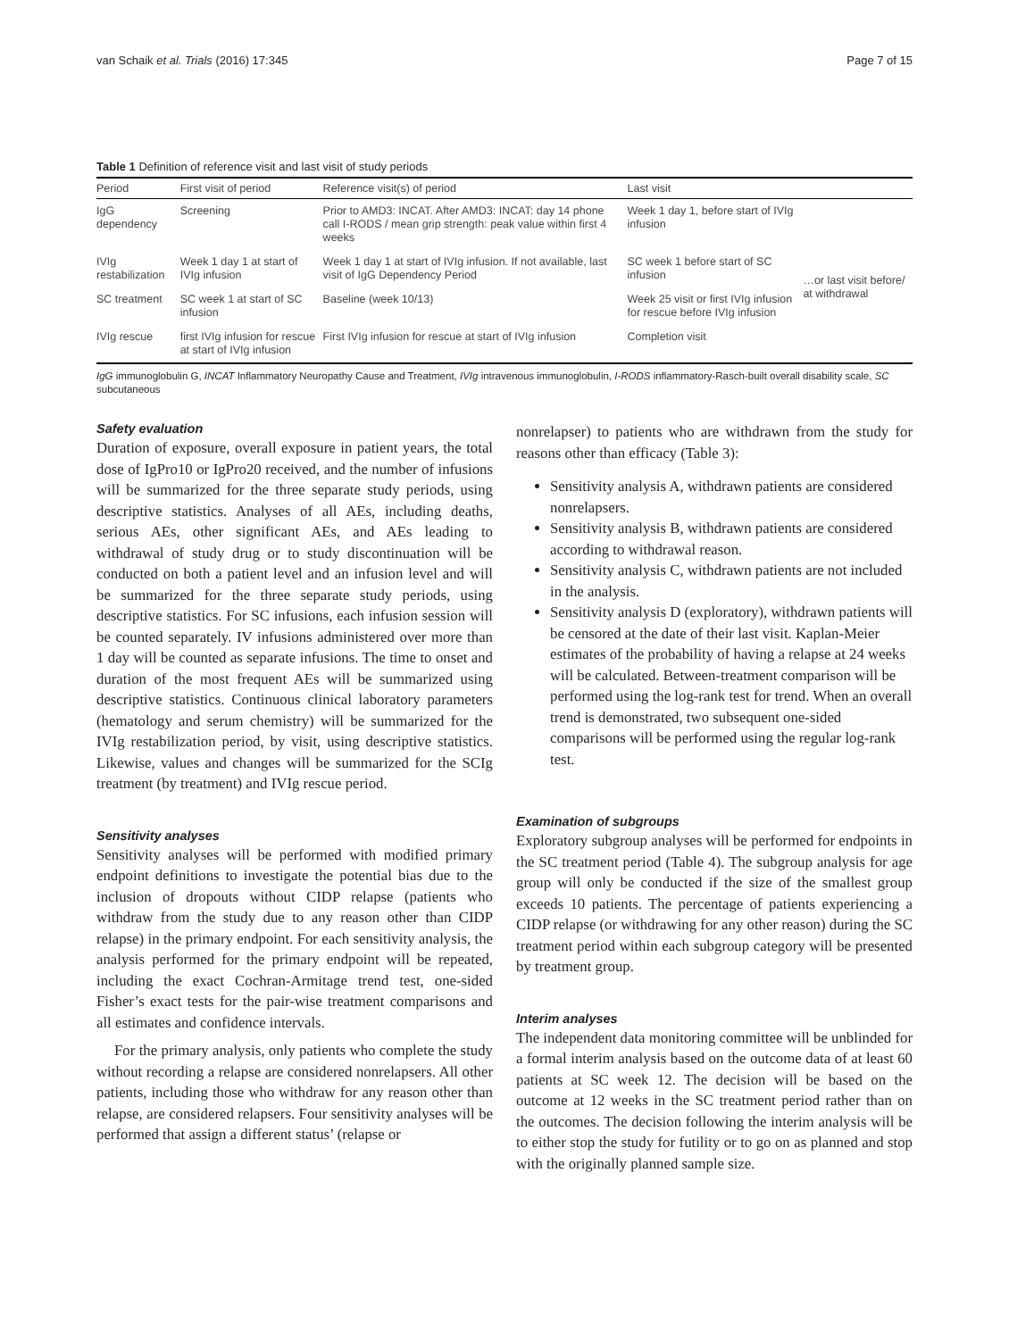van Schaik et al. Trials (2016) 17:345 Page 7 of 15
Table 1 Definition of reference visit and last visit of study periods
| Period | First visit of period | Reference visit(s) of period | Last visit | |
| --- | --- | --- | --- | --- |
| IgG dependency | Screening | Prior to AMD3: INCAT. After AMD3: INCAT: day 14 phone call I-RODS / mean grip strength: peak value within first 4 weeks | Week 1 day 1, before start of IVIg infusion | |
| IVIg restabilization | Week 1 day 1 at start of IVIg infusion | Week 1 day 1 at start of IVIg infusion. If not available, last visit of IgG Dependency Period | SC week 1 before start of SC infusion | …or last visit before/ at withdrawal |
| SC treatment | SC week 1 at start of SC infusion | Baseline (week 10/13) | Week 25 visit or first IVIg infusion for rescue before IVIg infusion | |
| IVIg rescue | first IVIg infusion for rescue at start of IVIg infusion | First IVIg infusion for rescue at start of IVIg infusion | Completion visit | |
IgG immunoglobulin G, INCAT Inflammatory Neuropathy Cause and Treatment, IVIg intravenous immunoglobulin, I-RODS inflammatory-Rasch-built overall disability scale, SC subcutaneous
Safety evaluation
Duration of exposure, overall exposure in patient years, the total dose of IgPro10 or IgPro20 received, and the number of infusions will be summarized for the three separate study periods, using descriptive statistics. Analyses of all AEs, including deaths, serious AEs, other significant AEs, and AEs leading to withdrawal of study drug or to study discontinuation will be conducted on both a patient level and an infusion level and will be summarized for the three separate study periods, using descriptive statistics. For SC infusions, each infusion session will be counted separately. IV infusions administered over more than 1 day will be counted as separate infusions. The time to onset and duration of the most frequent AEs will be summarized using descriptive statistics. Continuous clinical laboratory parameters (hematology and serum chemistry) will be summarized for the IVIg restabilization period, by visit, using descriptive statistics. Likewise, values and changes will be summarized for the SCIg treatment (by treatment) and IVIg rescue period.
Sensitivity analyses
Sensitivity analyses will be performed with modified primary endpoint definitions to investigate the potential bias due to the inclusion of dropouts without CIDP relapse (patients who withdraw from the study due to any reason other than CIDP relapse) in the primary endpoint. For each sensitivity analysis, the analysis performed for the primary endpoint will be repeated, including the exact Cochran-Armitage trend test, one-sided Fisher’s exact tests for the pair-wise treatment comparisons and all estimates and confidence intervals.
For the primary analysis, only patients who complete the study without recording a relapse are considered nonrelapsers. All other patients, including those who withdraw for any reason other than relapse, are considered relapsers. Four sensitivity analyses will be performed that assign a different status’ (relapse or
nonrelapser) to patients who are withdrawn from the study for reasons other than efficacy (Table 3):
Sensitivity analysis A, withdrawn patients are considered nonrelapsers.
Sensitivity analysis B, withdrawn patients are considered according to withdrawal reason.
Sensitivity analysis C, withdrawn patients are not included in the analysis.
Sensitivity analysis D (exploratory), withdrawn patients will be censored at the date of their last visit. Kaplan-Meier estimates of the probability of having a relapse at 24 weeks will be calculated. Between-treatment comparison will be performed using the log-rank test for trend. When an overall trend is demonstrated, two subsequent one-sided comparisons will be performed using the regular log-rank test.
Examination of subgroups
Exploratory subgroup analyses will be performed for endpoints in the SC treatment period (Table 4). The subgroup analysis for age group will only be conducted if the size of the smallest group exceeds 10 patients. The percentage of patients experiencing a CIDP relapse (or withdrawing for any other reason) during the SC treatment period within each subgroup category will be presented by treatment group.
Interim analyses
The independent data monitoring committee will be unblinded for a formal interim analysis based on the outcome data of at least 60 patients at SC week 12. The decision will be based on the outcome at 12 weeks in the SC treatment period rather than on the outcomes. The decision following the interim analysis will be to either stop the study for futility or to go on as planned and stop with the originally planned sample size.